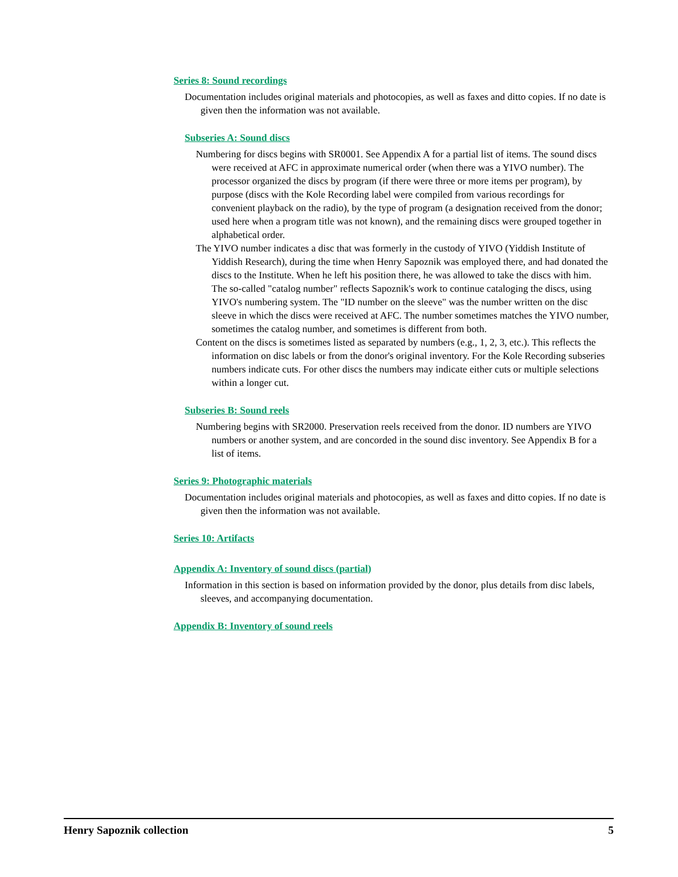Series 8: Sound recordings
Documentation includes original materials and photocopies, as well as faxes and ditto copies. If no date is given then the information was not available.
Subseries A: Sound discs
Numbering for discs begins with SR0001. See Appendix A for a partial list of items. The sound discs were received at AFC in approximate numerical order (when there was a YIVO number). The processor organized the discs by program (if there were three or more items per program), by purpose (discs with the Kole Recording label were compiled from various recordings for convenient playback on the radio), by the type of program (a designation received from the donor; used here when a program title was not known), and the remaining discs were grouped together in alphabetical order.
The YIVO number indicates a disc that was formerly in the custody of YIVO (Yiddish Institute of Yiddish Research), during the time when Henry Sapoznik was employed there, and had donated the discs to the Institute. When he left his position there, he was allowed to take the discs with him. The so-called "catalog number" reflects Sapoznik's work to continue cataloging the discs, using YIVO's numbering system. The "ID number on the sleeve" was the number written on the disc sleeve in which the discs were received at AFC. The number sometimes matches the YIVO number, sometimes the catalog number, and sometimes is different from both.
Content on the discs is sometimes listed as separated by numbers (e.g., 1, 2, 3, etc.). This reflects the information on disc labels or from the donor's original inventory. For the Kole Recording subseries numbers indicate cuts. For other discs the numbers may indicate either cuts or multiple selections within a longer cut.
Subseries B: Sound reels
Numbering begins with SR2000. Preservation reels received from the donor. ID numbers are YIVO numbers or another system, and are concorded in the sound disc inventory. See Appendix B for a list of items.
Series 9: Photographic materials
Documentation includes original materials and photocopies, as well as faxes and ditto copies. If no date is given then the information was not available.
Series 10: Artifacts
Appendix A: Inventory of sound discs (partial)
Information in this section is based on information provided by the donor, plus details from disc labels, sleeves, and accompanying documentation.
Appendix B: Inventory of sound reels
Henry Sapoznik collection 5